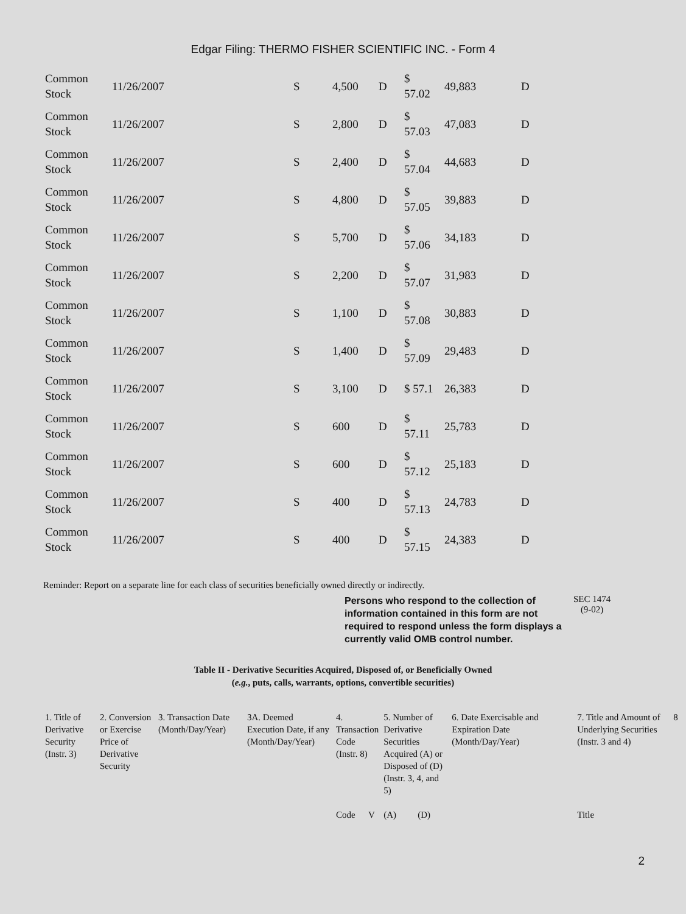Edgar Filing: THERMO FISHER SCIENTIFIC INC. - Form 4
| Common Stock | 11/26/2007 | S | 4,500 | D | $ 57.02 | 49,883 | D |
| Common Stock | 11/26/2007 | S | 2,800 | D | $ 57.03 | 47,083 | D |
| Common Stock | 11/26/2007 | S | 2,400 | D | $ 57.04 | 44,683 | D |
| Common Stock | 11/26/2007 | S | 4,800 | D | $ 57.05 | 39,883 | D |
| Common Stock | 11/26/2007 | S | 5,700 | D | $ 57.06 | 34,183 | D |
| Common Stock | 11/26/2007 | S | 2,200 | D | $ 57.07 | 31,983 | D |
| Common Stock | 11/26/2007 | S | 1,100 | D | $ 57.08 | 30,883 | D |
| Common Stock | 11/26/2007 | S | 1,400 | D | $ 57.09 | 29,483 | D |
| Common Stock | 11/26/2007 | S | 3,100 | D | $ 57.1 | 26,383 | D |
| Common Stock | 11/26/2007 | S | 600 | D | $ 57.11 | 25,783 | D |
| Common Stock | 11/26/2007 | S | 600 | D | $ 57.12 | 25,183 | D |
| Common Stock | 11/26/2007 | S | 400 | D | $ 57.13 | 24,783 | D |
| Common Stock | 11/26/2007 | S | 400 | D | $ 57.15 | 24,383 | D |
Reminder: Report on a separate line for each class of securities beneficially owned directly or indirectly.
Persons who respond to the collection of information contained in this form are not required to respond unless the form displays a currently valid OMB control number.
SEC 1474
(9-02)
Table II - Derivative Securities Acquired, Disposed of, or Beneficially Owned
(e.g., puts, calls, warrants, options, convertible securities)
| 1. Title of Derivative Security (Instr. 3) | 2. Conversion or Exercise Price of Derivative Security | 3. Transaction Date (Month/Day/Year) | 3A. Deemed Execution Date, if any (Month/Day/Year) | 4. Transaction Code (Instr. 8) | | 5. Number of Derivative Securities Acquired (A) or Disposed of (D) (Instr. 3, 4, and 5) | | 6. Date Exercisable and Expiration Date (Month/Day/Year) | 7. Title and Amount of Underlying Securities (Instr. 3 and 4) | 8 |
| | | | | Code | V | (A) | (D) | | Title | |
2